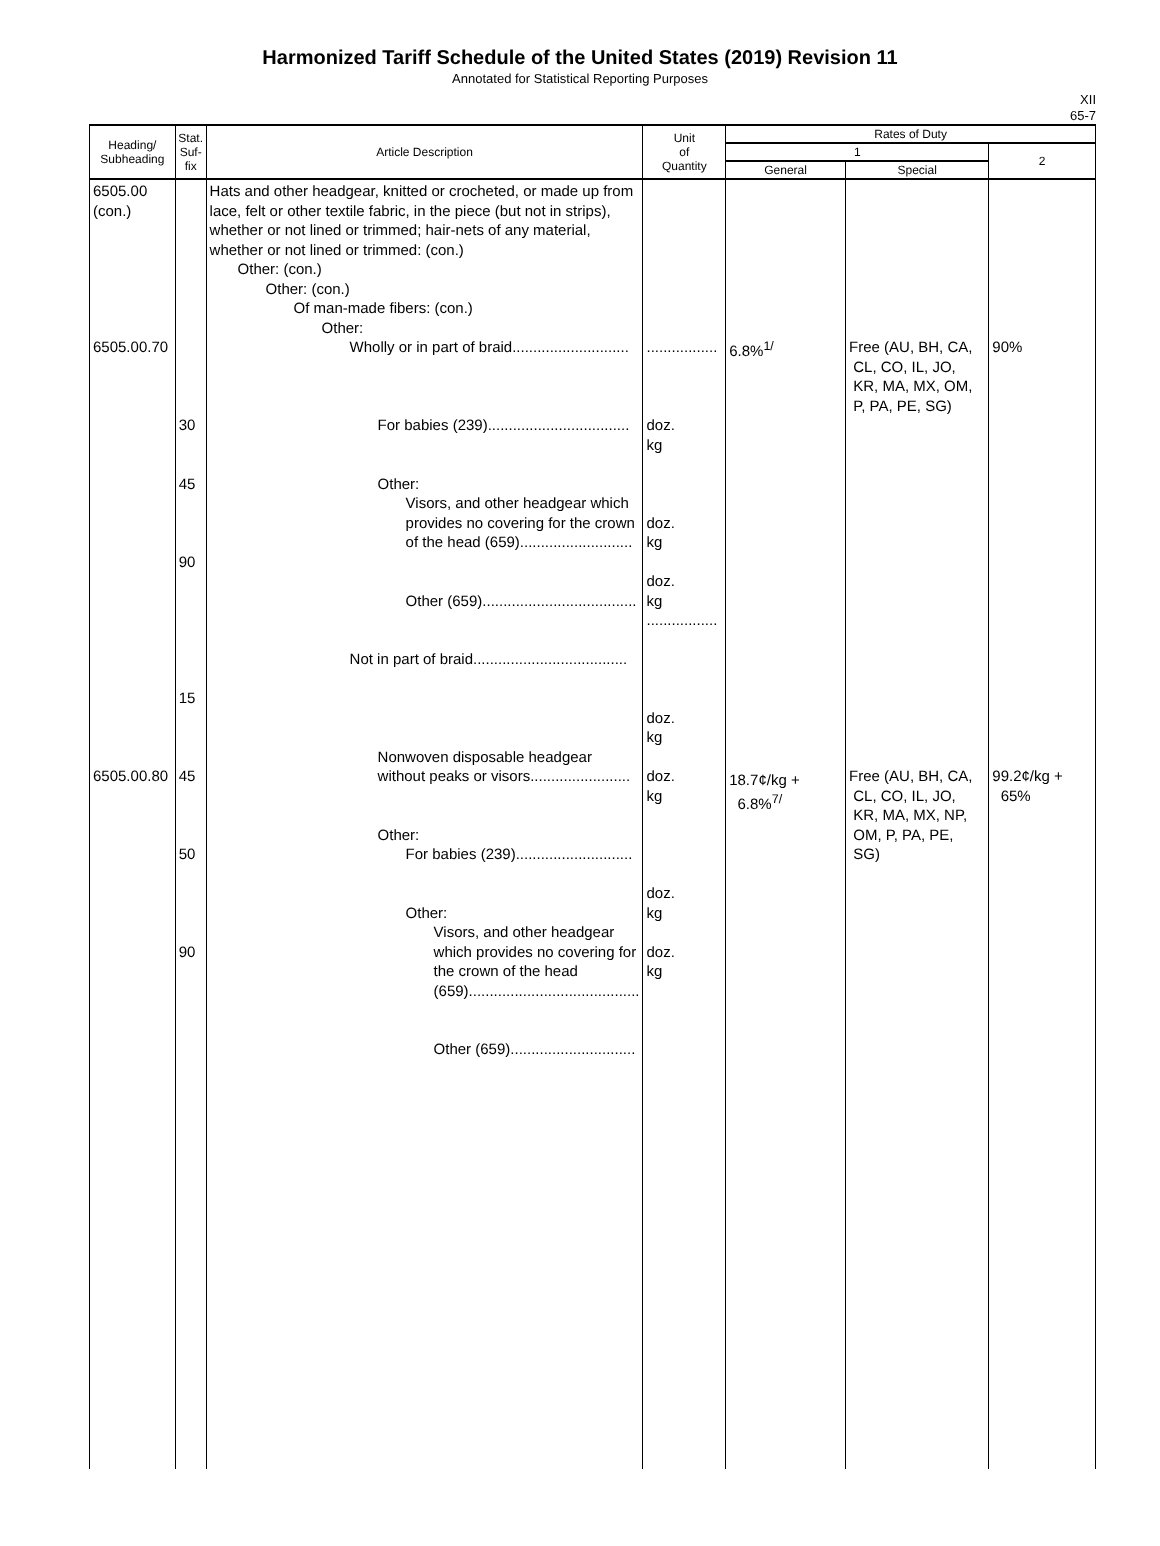Harmonized Tariff Schedule of the United States (2019) Revision 11
Annotated for Statistical Reporting Purposes
XII
65-7
| Heading/ Subheading | Stat. Suf- fix | Article Description | Unit of Quantity | Rates of Duty | | |
| --- | --- | --- | --- | --- | --- | --- |
| | | | | 1 | | 2 |
| | | | | General | Special | |
| 6505.00 (con.) 6505.00.70 6505.00.80 | 30 45 90 15 45 50 90 | Hats and other headgear, knitted or crocheted, or made up from lace, felt or other textile fabric, in the piece (but not in strips), whether or not lined or trimmed; hair-nets of any material, whether or not lined or trimmed: (con.) Other: (con.) Other: (con.) Of man-made fibers: (con.) Other: Wholly or in part of braid............................ For babies (239).................................. Other: Visors, and other headgear which provides no covering for the crown of the head (659)........................... Other (659)..................................... Not in part of braid..................................... Nonwoven disposable headgear without peaks or visors........................ Other: For babies (239)............................ Other: Visors, and other headgear which provides no covering for the crown of the head (659)......................................... Other (659).............................. | ................. doz. kg doz. kg doz. kg ................. doz. kg doz. kg doz. kg doz. kg | 6.8%<sup>1/</sup> 18.7¢/kg + 6.8%<sup>7/</sup> | Free (AU, BH, CA, CL, CO, IL, JO, KR, MA, MX, OM, P, PA, PE, SG) Free (AU, BH, CA, CL, CO, IL, JO, KR, MA, MX, NP, OM, P, PA, PE, SG) | 90% 99.2¢/kg + 65% |